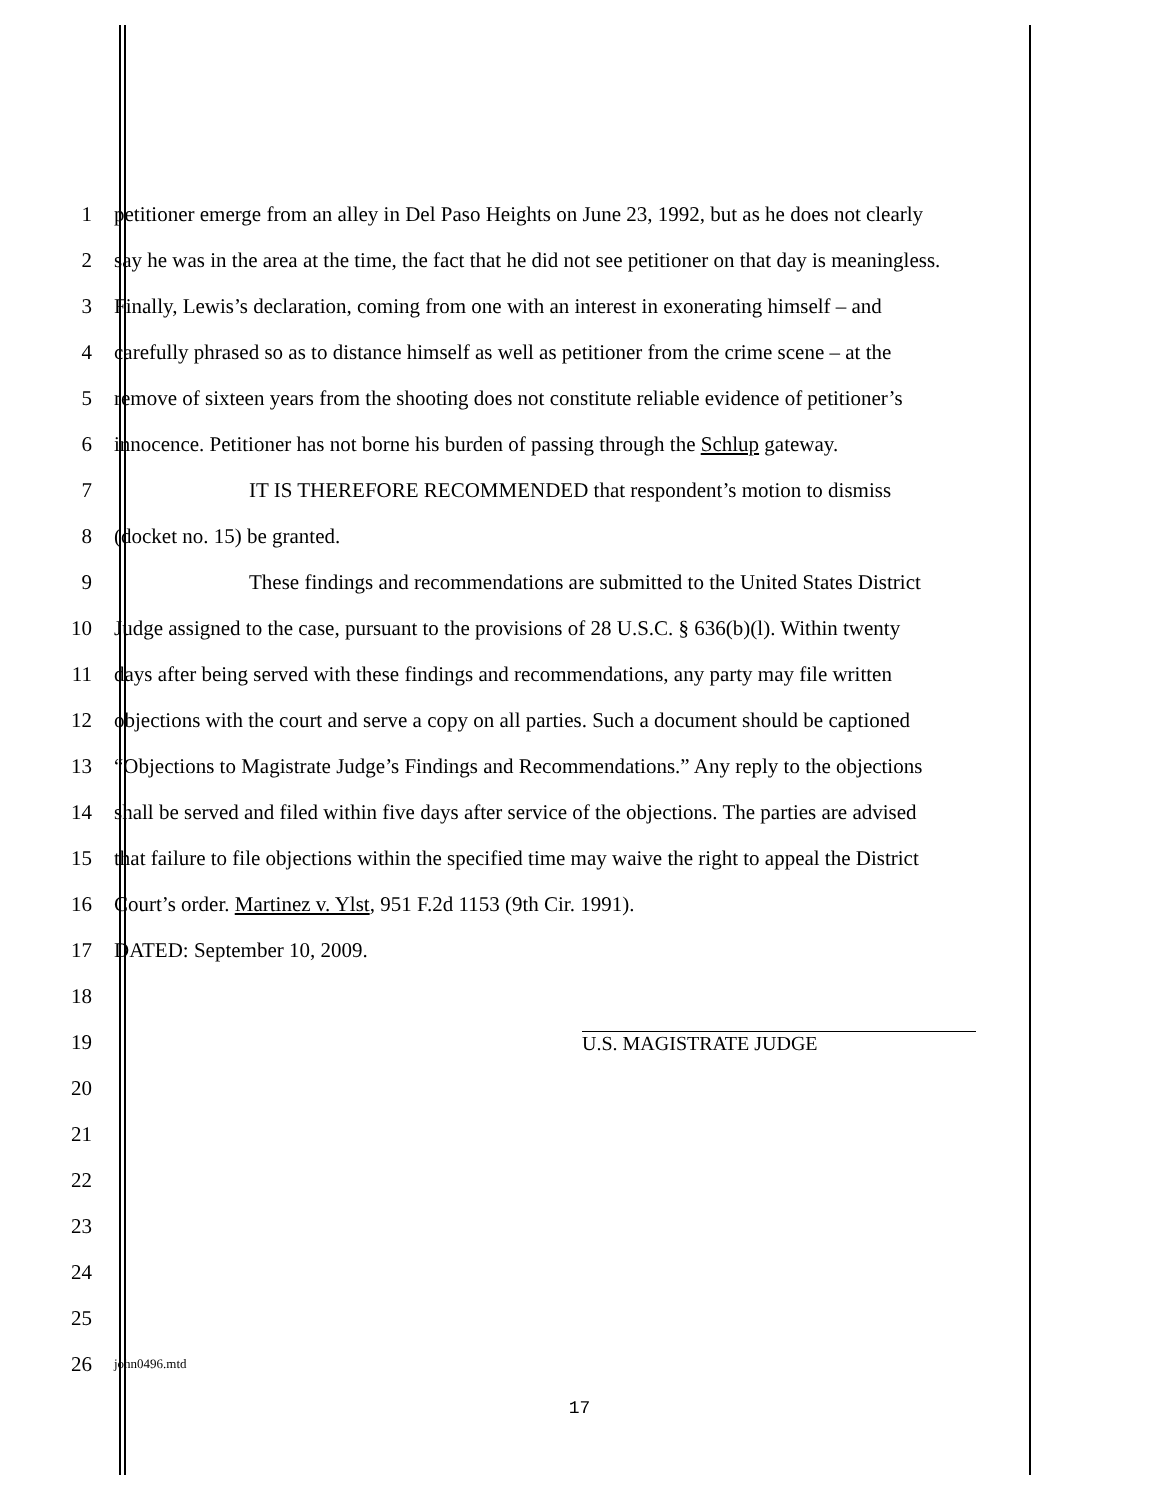1 petitioner emerge from an alley in Del Paso Heights on June 23, 1992, but as he does not clearly
2 say he was in the area at the time, the fact that he did not see petitioner on that day is meaningless.
3 Finally, Lewis’s declaration, coming from one with an interest in exonerating himself – and
4 carefully phrased so as to distance himself as well as petitioner from the crime scene – at the
5 remove of sixteen years from the shooting does not constitute reliable evidence of petitioner’s
6 innocence. Petitioner has not borne his burden of passing through the Schlup gateway.
7 IT IS THEREFORE RECOMMENDED that respondent’s motion to dismiss
8 (docket no. 15) be granted.
9 These findings and recommendations are submitted to the United States District
10 Judge assigned to the case, pursuant to the provisions of 28 U.S.C. § 636(b)(l). Within twenty
11 days after being served with these findings and recommendations, any party may file written
12 objections with the court and serve a copy on all parties. Such a document should be captioned
13 “Objections to Magistrate Judge’s Findings and Recommendations.” Any reply to the objections
14 shall be served and filed within five days after service of the objections. The parties are advised
15 that failure to file objections within the specified time may waive the right to appeal the District
16 Court’s order. Martinez v. Ylst, 951 F.2d 1153 (9th Cir. 1991).
17 DATED: September 10, 2009.
18
19
20
21
22
23
24
25
26
john0496.mtd
U.S. MAGISTRATE JUDGE
17